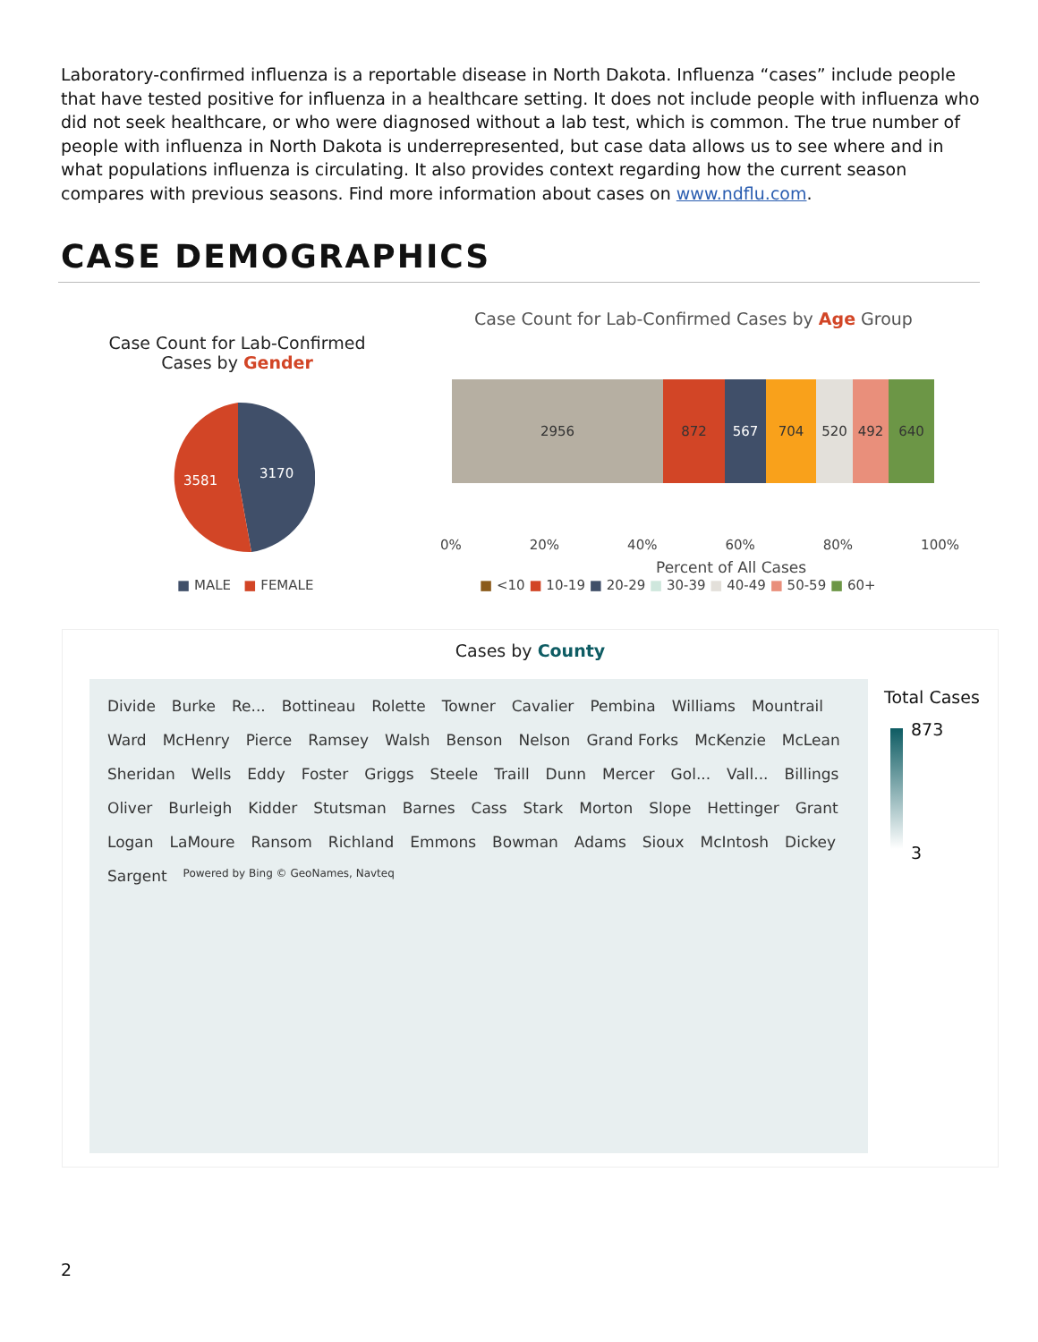Laboratory-confirmed influenza is a reportable disease in North Dakota. Influenza “cases” include people that have tested positive for influenza in a healthcare setting. It does not include people with influenza who did not seek healthcare, or who were diagnosed without a lab test, which is common. The true number of people with influenza in North Dakota is underrepresented, but case data allows us to see where and in what populations influenza is circulating. It also provides context regarding how the current season compares with previous seasons. Find more information about cases on www.ndflu.com.
CASE DEMOGRAPHICS
Case Count for Lab-Confirmed Cases by Gender
3170
3581
■ MALE ■ FEMALE
Case Count for Lab-Confirmed Cases by Age Group
2956 872 567 704 520 492 640
0% 20% 40% 60% 80% 100%
Percent of All Cases
■ <10 ■ 10-19 ■ 20-29 ■ 30-39 ■ 40-49 ■ 50-59 ■ 60+
Cases by County
Divide Burke Re... Bottineau Rolette Towner Cavalier Pembina Williams Mountrail Ward McHenry Pierce Ramsey Walsh Benson Nelson Grand Forks McKenzie McLean Sheridan Wells Eddy Foster Griggs Steele Traill Dunn Mercer Gol... Vall... Billings Oliver Burleigh Kidder Stutsman Barnes Cass Stark Morton Slope Hettinger Grant Logan LaMoure Ransom Richland Emmons Bowman Adams Sioux McIntosh Dickey Sargent Powered by Bing © GeoNames, Navteq
Total Cases
873
3
2